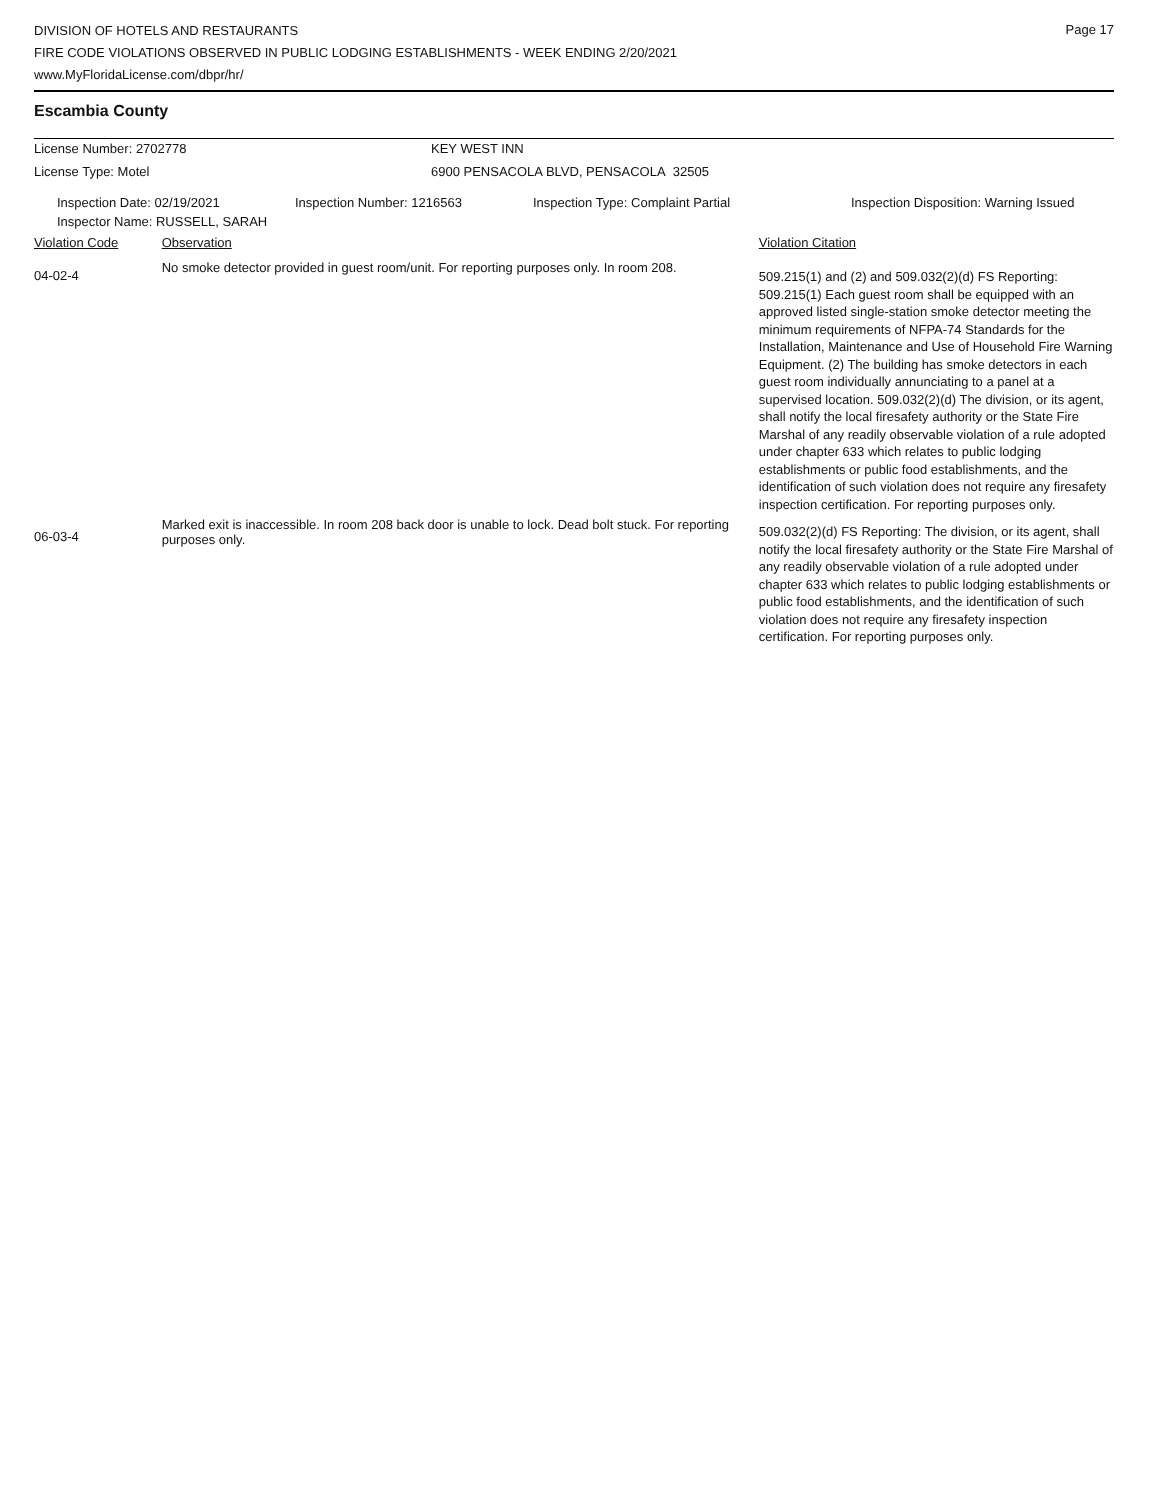Page 17
DIVISION OF HOTELS AND RESTAURANTS
FIRE CODE VIOLATIONS OBSERVED IN PUBLIC LODGING ESTABLISHMENTS - WEEK ENDING 2/20/2021
www.MyFloridaLicense.com/dbpr/hr/
Escambia County
| License Number: 2702778 | KEY WEST INN |
| License Type: Motel | 6900 PENSACOLA BLVD, PENSACOLA 32505 |
| Inspection Date: 02/19/2021 | Inspection Number: 1216563 | Inspection Type: Complaint Partial | Inspection Disposition: Warning Issued |
| Inspector Name: RUSSELL, SARAH | | | |
| Violation Code | Observation | Violation Citation |
| 04-02-4 | No smoke detector provided in guest room/unit. For reporting purposes only. In room 208. | 509.215(1) and (2) and 509.032(2)(d) FS Reporting: 509.215(1) Each guest room shall be equipped with an approved listed single-station smoke detector meeting the minimum requirements of NFPA-74 Standards for the Installation, Maintenance and Use of Household Fire Warning Equipment. (2) The building has smoke detectors in each guest room individually annunciating to a panel at a supervised location. 509.032(2)(d) The division, or its agent, shall notify the local firesafety authority or the State Fire Marshal of any readily observable violation of a rule adopted under chapter 633 which relates to public lodging establishments or public food establishments, and the identification of such violation does not require any firesafety inspection certification. For reporting purposes only. |
| 06-03-4 | Marked exit is inaccessible. In room 208 back door is unable to lock. Dead bolt stuck. For reporting purposes only. | 509.032(2)(d) FS Reporting: The division, or its agent, shall notify the local firesafety authority or the State Fire Marshal of any readily observable violation of a rule adopted under chapter 633 which relates to public lodging establishments or public food establishments, and the identification of such violation does not require any firesafety inspection certification. For reporting purposes only. |